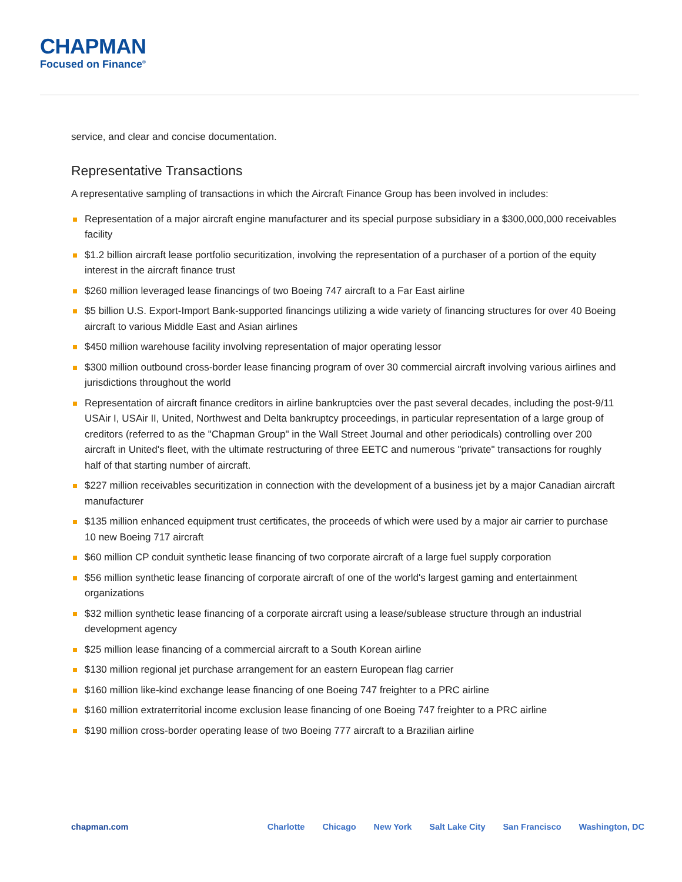CHAPMAN
Focused on Finance<sup>®</sup>
service, and clear and concise documentation.
Representative Transactions
A representative sampling of transactions in which the Aircraft Finance Group has been involved in includes:
Representation of a major aircraft engine manufacturer and its special purpose subsidiary in a $300,000,000 receivables facility
$1.2 billion aircraft lease portfolio securitization, involving the representation of a purchaser of a portion of the equity interest in the aircraft finance trust
$260 million leveraged lease financings of two Boeing 747 aircraft to a Far East airline
$5 billion U.S. Export-Import Bank-supported financings utilizing a wide variety of financing structures for over 40 Boeing aircraft to various Middle East and Asian airlines
$450 million warehouse facility involving representation of major operating lessor
$300 million outbound cross-border lease financing program of over 30 commercial aircraft involving various airlines and jurisdictions throughout the world
Representation of aircraft finance creditors in airline bankruptcies over the past several decades, including the post-9/11 USAir I, USAir II, United, Northwest and Delta bankruptcy proceedings, in particular representation of a large group of creditors (referred to as the "Chapman Group" in the Wall Street Journal and other periodicals) controlling over 200 aircraft in United's fleet, with the ultimate restructuring of three EETC and numerous "private" transactions for roughly half of that starting number of aircraft.
$227 million receivables securitization in connection with the development of a business jet by a major Canadian aircraft manufacturer
$135 million enhanced equipment trust certificates, the proceeds of which were used by a major air carrier to purchase 10 new Boeing 717 aircraft
$60 million CP conduit synthetic lease financing of two corporate aircraft of a large fuel supply corporation
$56 million synthetic lease financing of corporate aircraft of one of the world's largest gaming and entertainment organizations
$32 million synthetic lease financing of a corporate aircraft using a lease/sublease structure through an industrial development agency
$25 million lease financing of a commercial aircraft to a South Korean airline
$130 million regional jet purchase arrangement for an eastern European flag carrier
$160 million like-kind exchange lease financing of one Boeing 747 freighter to a PRC airline
$160 million extraterritorial income exclusion lease financing of one Boeing 747 freighter to a PRC airline
$190 million cross-border operating lease of two Boeing 777 aircraft to a Brazilian airline
chapman.com Charlotte Chicago New York Salt Lake City San Francisco Washington, DC